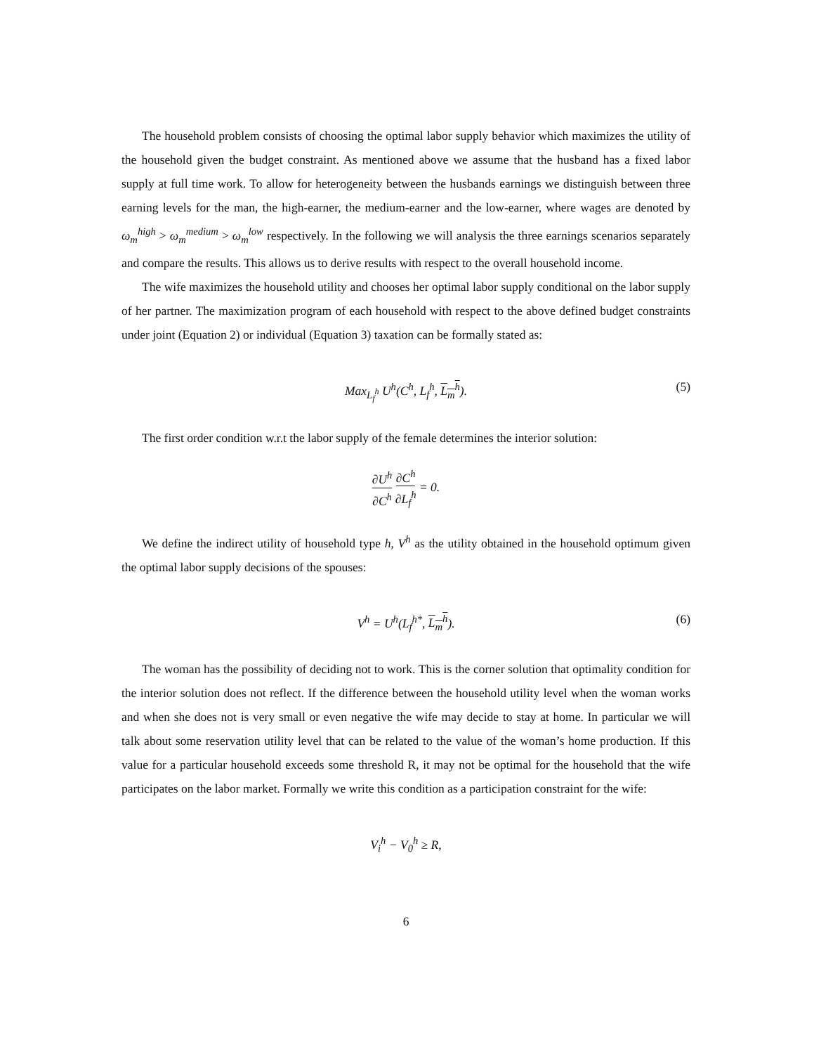The household problem consists of choosing the optimal labor supply behavior which maximizes the utility of the household given the budget constraint. As mentioned above we assume that the husband has a fixed labor supply at full time work. To allow for heterogeneity between the husbands earnings we distinguish between three earning levels for the man, the high-earner, the medium-earner and the low-earner, where wages are denoted by ω<sub>m</sub><sup>high</sup> > ω<sub>m</sub><sup>medium</sup> > ω<sub>m</sub><sup>low</sup> respectively. In the following we will analysis the three earnings scenarios separately and compare the results. This allows us to derive results with respect to the overall household income.
The wife maximizes the household utility and chooses her optimal labor supply conditional on the labor supply of her partner. The maximization program of each household with respect to the above defined budget constraints under joint (Equation 2) or individual (Equation 3) taxation can be formally stated as:
Max<sub>L<sub>f</sub><sup>h</sup></sub> U<sup>h</sup>(C<sup>h</sup>, L<sub>f</sub><sup>h</sup>, L<sub>m</sub><sup>h</sup>). (5)
The first order condition w.r.t the labor supply of the female determines the interior solution:
∂U<sup>h</sup> ∂C<sup>h</sup> ∂C<sup>h</sup> ∂L<sub>f</sub><sup>h</sup> = 0.
We define the indirect utility of household type h, V<sup>h</sup> as the utility obtained in the household optimum given the optimal labor supply decisions of the spouses:
V<sup>h</sup> = U<sup>h</sup>(L<sub>f</sub><sup>h*</sup>, L<sub>m</sub><sup>h</sup>). (6)
The woman has the possibility of deciding not to work. This is the corner solution that optimality condition for the interior solution does not reflect. If the difference between the household utility level when the woman works and when she does not is very small or even negative the wife may decide to stay at home. In particular we will talk about some reservation utility level that can be related to the value of the woman’s home production. If this value for a particular household exceeds some threshold R, it may not be optimal for the household that the wife participates on the labor market. Formally we write this condition as a participation constraint for the wife:
V<sub>i</sub><sup>h</sup> − V<sub>0</sub><sup>h</sup> ≥ R,
6